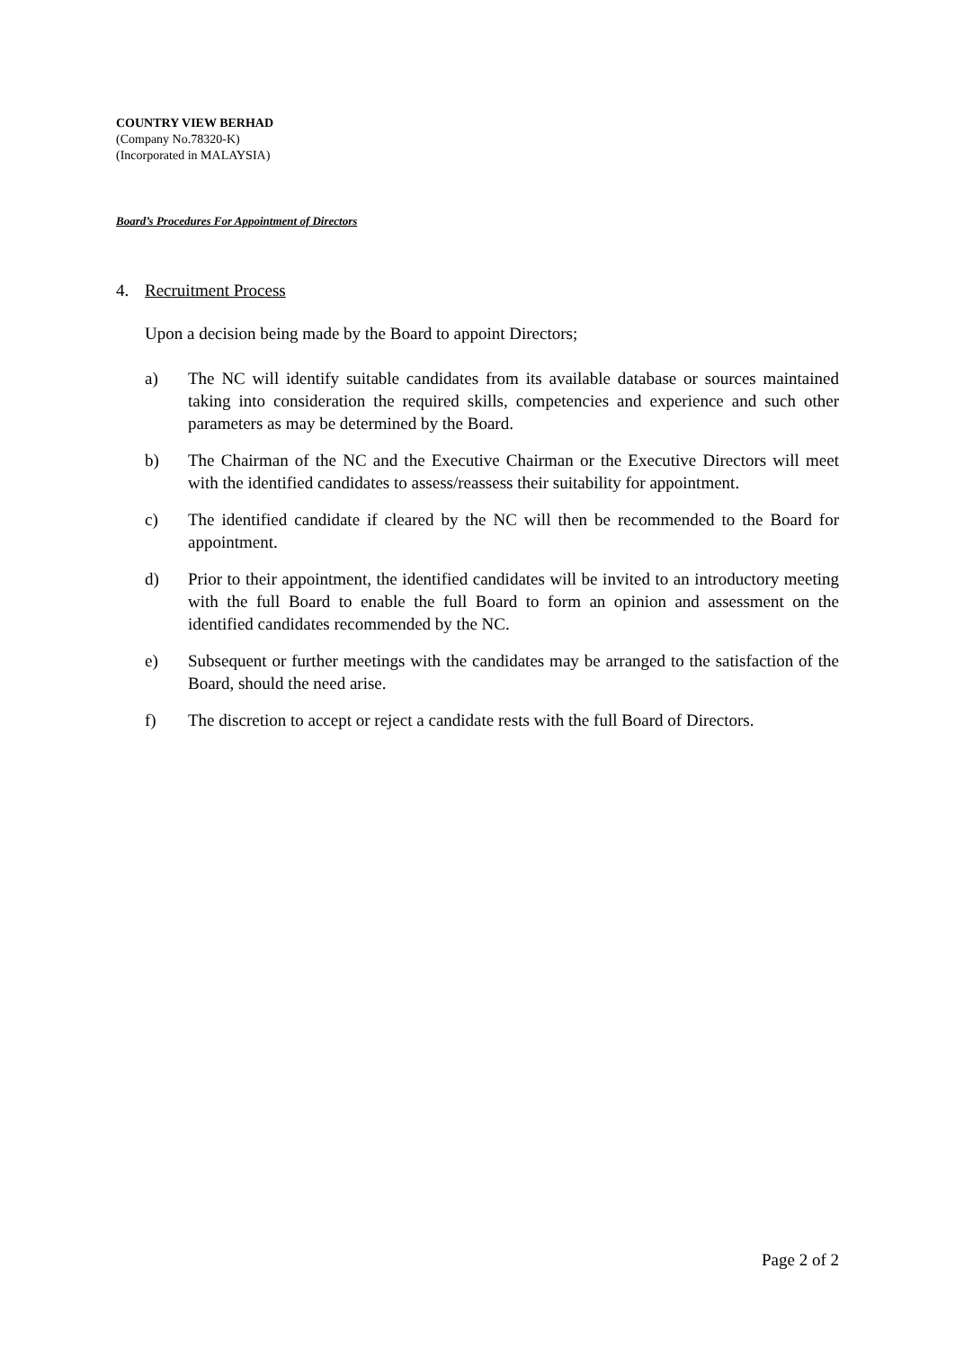COUNTRY VIEW BERHAD
(Company No.78320-K)
(Incorporated in MALAYSIA)
Board’s Procedures For Appointment of Directors
4. Recruitment Process
Upon a decision being made by the Board to appoint Directors;
a) The NC will identify suitable candidates from its available database or sources maintained taking into consideration the required skills, competencies and experience and such other parameters as may be determined by the Board.
b) The Chairman of the NC and the Executive Chairman or the Executive Directors will meet with the identified candidates to assess/reassess their suitability for appointment.
c) The identified candidate if cleared by the NC will then be recommended to the Board for appointment.
d) Prior to their appointment, the identified candidates will be invited to an introductory meeting with the full Board to enable the full Board to form an opinion and assessment on the identified candidates recommended by the NC.
e) Subsequent or further meetings with the candidates may be arranged to the satisfaction of the Board, should the need arise.
f) The discretion to accept or reject a candidate rests with the full Board of Directors.
Page 2 of 2